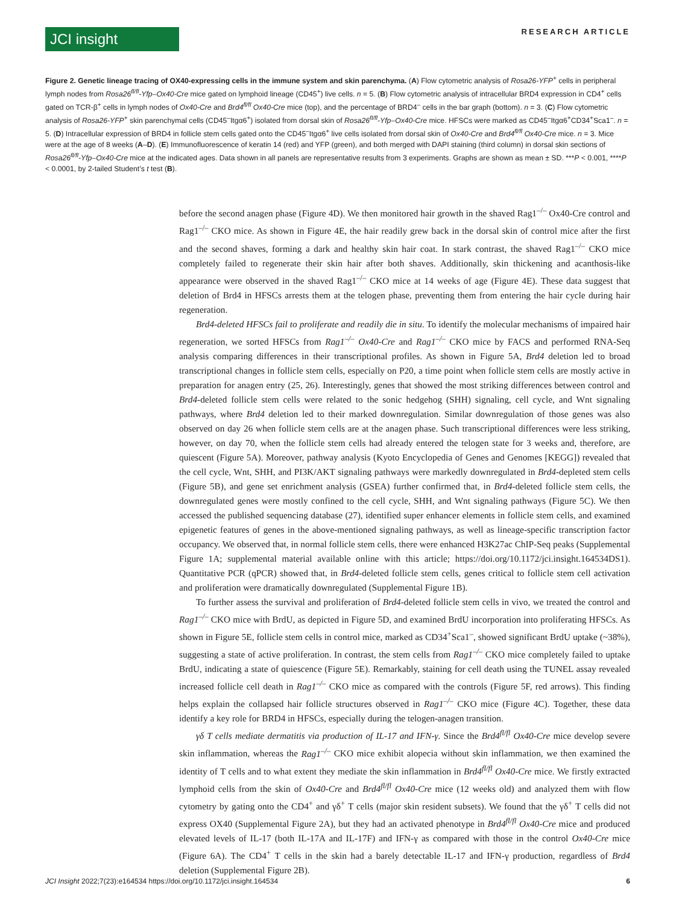JCI insight
RESEARCH ARTICLE
Figure 2. Genetic lineage tracing of OX40-expressing cells in the immune system and skin parenchyma. (A) Flow cytometric analysis of Rosa26-YFP<sup>+</sup> cells in peripheral lymph nodes from Rosa26<sup>fl/fl</sup>-Yfp–Ox40-Cre mice gated on lymphoid lineage (CD45<sup>+</sup>) live cells. n = 5. (B) Flow cytometric analysis of intracellular BRD4 expression in CD4<sup>+</sup> cells gated on TCR-β<sup>+</sup> cells in lymph nodes of Ox40-Cre and Brd4<sup>fl/fl</sup> Ox40-Cre mice (top), and the percentage of BRD4<sup>–</sup> cells in the bar graph (bottom). n = 3. (C) Flow cytometric analysis of Rosa26-YFP<sup>+</sup> skin parenchymal cells (CD45<sup>–</sup>Itgα6<sup>+</sup>) isolated from dorsal skin of Rosa26<sup>fl/fl</sup>-Yfp–Ox40-Cre mice. HFSCs were marked as CD45<sup>–</sup>Itgα6<sup>+</sup>CD34<sup>+</sup>Sca1<sup>–</sup>. n = 5. (D) Intracellular expression of BRD4 in follicle stem cells gated onto the CD45<sup>–</sup>Itgα6<sup>+</sup> live cells isolated from dorsal skin of Ox40-Cre and Brd4<sup>fl/fl</sup> Ox40-Cre mice. n = 3. Mice were at the age of 8 weeks (A–D). (E) Immunofluorescence of keratin 14 (red) and YFP (green), and both merged with DAPI staining (third column) in dorsal skin sections of Rosa26<sup>fl/fl</sup>-Yfp–Ox40-Cre mice at the indicated ages. Data shown in all panels are representative results from 3 experiments. Graphs are shown as mean ± SD. ***P < 0.001, ****P < 0.0001, by 2-tailed Student’s t test (B).
before the second anagen phase (Figure 4D). We then monitored hair growth in the shaved Rag1<sup>–/–</sup> Ox40-Cre control and Rag1<sup>–/–</sup> CKO mice. As shown in Figure 4E, the hair readily grew back in the dorsal skin of control mice after the first and the second shaves, forming a dark and healthy skin hair coat. In stark contrast, the shaved Rag1<sup>–/–</sup> CKO mice completely failed to regenerate their skin hair after both shaves. Additionally, skin thickening and acanthosis-like appearance were observed in the shaved Rag1<sup>–/–</sup> CKO mice at 14 weeks of age (Figure 4E). These data suggest that deletion of Brd4 in HFSCs arrests them at the telogen phase, preventing them from entering the hair cycle during hair regeneration.
Brd4-deleted HFSCs fail to proliferate and readily die in situ. To identify the molecular mechanisms of impaired hair regeneration, we sorted HFSCs from Rag1<sup>–/–</sup> Ox40-Cre and Rag1<sup>–/–</sup> CKO mice by FACS and performed RNA-Seq analysis comparing differences in their transcriptional profiles. As shown in Figure 5A, Brd4 deletion led to broad transcriptional changes in follicle stem cells, especially on P20, a time point when follicle stem cells are mostly active in preparation for anagen entry (25, 26). Interestingly, genes that showed the most striking differences between control and Brd4-deleted follicle stem cells were related to the sonic hedgehog (SHH) signaling, cell cycle, and Wnt signaling pathways, where Brd4 deletion led to their marked downregulation. Similar downregulation of those genes was also observed on day 26 when follicle stem cells are at the anagen phase. Such transcriptional differences were less striking, however, on day 70, when the follicle stem cells had already entered the telogen state for 3 weeks and, therefore, are quiescent (Figure 5A). Moreover, pathway analysis (Kyoto Encyclopedia of Genes and Genomes [KEGG]) revealed that the cell cycle, Wnt, SHH, and PI3K/AKT signaling pathways were markedly downregulated in Brd4-depleted stem cells (Figure 5B), and gene set enrichment analysis (GSEA) further confirmed that, in Brd4-deleted follicle stem cells, the downregulated genes were mostly confined to the cell cycle, SHH, and Wnt signaling pathways (Figure 5C). We then accessed the published sequencing database (27), identified super enhancer elements in follicle stem cells, and examined epigenetic features of genes in the above-mentioned signaling pathways, as well as lineage-specific transcription factor occupancy. We observed that, in normal follicle stem cells, there were enhanced H3K27ac ChIP-Seq peaks (Supplemental Figure 1A; supplemental material available online with this article; https://doi.org/10.1172/jci.insight.164534DS1). Quantitative PCR (qPCR) showed that, in Brd4-deleted follicle stem cells, genes critical to follicle stem cell activation and proliferation were dramatically downregulated (Supplemental Figure 1B).
To further assess the survival and proliferation of Brd4-deleted follicle stem cells in vivo, we treated the control and Rag1<sup>–/–</sup> CKO mice with BrdU, as depicted in Figure 5D, and examined BrdU incorporation into proliferating HFSCs. As shown in Figure 5E, follicle stem cells in control mice, marked as CD34<sup>+</sup>Sca1<sup>–</sup>, showed significant BrdU uptake (~38%), suggesting a state of active proliferation. In contrast, the stem cells from Rag1<sup>–/–</sup> CKO mice completely failed to uptake BrdU, indicating a state of quiescence (Figure 5E). Remarkably, staining for cell death using the TUNEL assay revealed increased follicle cell death in Rag1<sup>–/–</sup> CKO mice as compared with the controls (Figure 5F, red arrows). This finding helps explain the collapsed hair follicle structures observed in Rag1<sup>–/–</sup> CKO mice (Figure 4C). Together, these data identify a key role for BRD4 in HFSCs, especially during the telogen-anagen transition.
γδ T cells mediate dermatitis via production of IL-17 and IFN-γ. Since the Brd4<sup>fl/fl</sup> Ox40-Cre mice develop severe skin inflammation, whereas the Rag1<sup>–/–</sup> CKO mice exhibit alopecia without skin inflammation, we then examined the identity of T cells and to what extent they mediate the skin inflammation in Brd4<sup>fl/fl</sup> Ox40-Cre mice. We firstly extracted lymphoid cells from the skin of Ox40-Cre and Brd4<sup>fl/fl</sup> Ox40-Cre mice (12 weeks old) and analyzed them with flow cytometry by gating onto the CD4<sup>+</sup> and γδ<sup>+</sup> T cells (major skin resident subsets). We found that the γδ<sup>+</sup> T cells did not express OX40 (Supplemental Figure 2A), but they had an activated phenotype in Brd4<sup>fl/fl</sup> Ox40-Cre mice and produced elevated levels of IL-17 (both IL-17A and IL-17F) and IFN-γ as compared with those in the control Ox40-Cre mice (Figure 6A). The CD4<sup>+</sup> T cells in the skin had a barely detectable IL-17 and IFN-γ production, regardless of Brd4 deletion (Supplemental Figure 2B).
JCI Insight 2022;7(23):e164534 https://doi.org/10.1172/jci.insight.164534 6